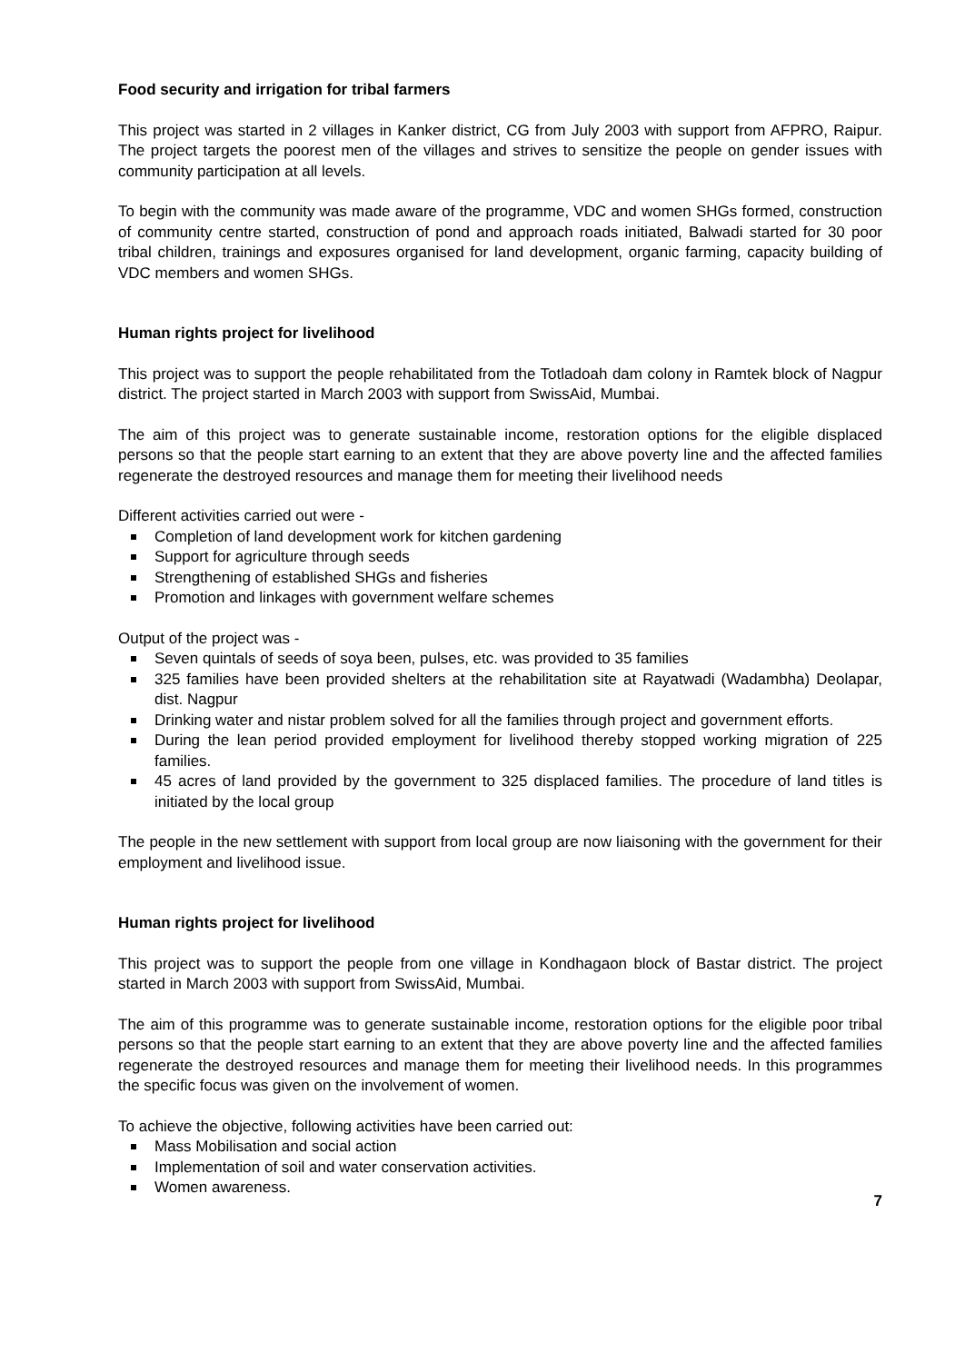Food security and irrigation for tribal farmers
This project was started in 2 villages in Kanker district, CG from July 2003 with support from AFPRO, Raipur. The project targets the poorest men of the villages and strives to sensitize the people on gender issues with community participation at all levels.
To begin with the community was made aware of the programme, VDC and women SHGs formed, construction of community centre started, construction of pond and approach roads initiated, Balwadi started for 30 poor tribal children, trainings and exposures organised for land development, organic farming, capacity building of VDC members and women SHGs.
Human rights project for livelihood
This project was to support the people rehabilitated from the Totladoah dam colony in Ramtek block of Nagpur district. The project started in March 2003 with support from SwissAid, Mumbai.
The aim of this project was to generate sustainable income, restoration options for the eligible displaced persons so that the people start earning to an extent that they are above poverty line and the affected families regenerate the destroyed resources and manage them for meeting their livelihood needs
Different activities carried out were -
Completion of land development work for kitchen gardening
Support for agriculture through seeds
Strengthening of established SHGs and fisheries
Promotion and linkages with government welfare schemes
Output of the project was -
Seven quintals of seeds of soya been, pulses, etc. was provided to 35 families
325 families have been provided shelters at the rehabilitation site at Rayatwadi (Wadambha) Deolapar, dist. Nagpur
Drinking water and nistar problem solved for all the families through project and government efforts.
During the lean period provided employment for livelihood thereby stopped working migration of 225 families.
45 acres of land provided by the government to 325 displaced families. The procedure of land titles is initiated by the local group
The people in the new settlement with support from local group are now liaisoning with the government for their employment and livelihood issue.
Human rights project for livelihood
This project was to support the people from one village in Kondhagaon block of Bastar district. The project started in March 2003 with support from SwissAid, Mumbai.
The aim of this programme was to generate sustainable income, restoration options for the eligible poor tribal persons so that the people start earning to an extent that they are above poverty line and the affected families regenerate the destroyed resources and manage them for meeting their livelihood needs. In this programmes the specific focus was given on the involvement of women.
To achieve the objective, following activities have been carried out:
Mass Mobilisation and social action
Implementation of soil and water conservation activities.
Women awareness.
7